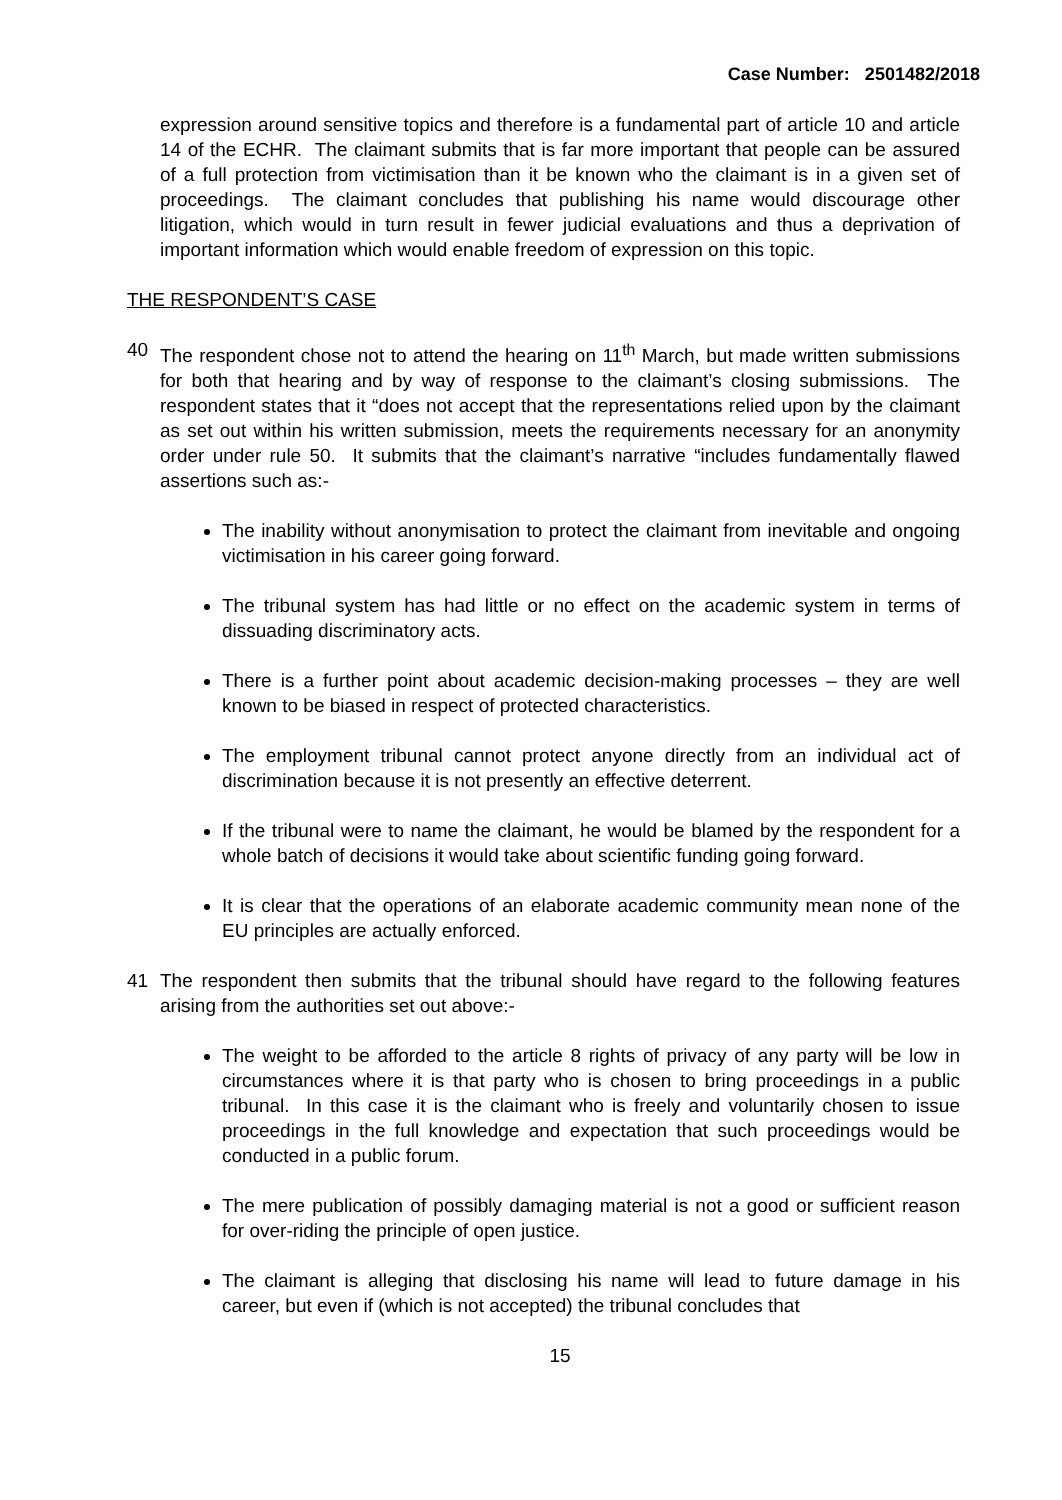Case Number: 2501482/2018
expression around sensitive topics and therefore is a fundamental part of article 10 and article 14 of the ECHR. The claimant submits that is far more important that people can be assured of a full protection from victimisation than it be known who the claimant is in a given set of proceedings. The claimant concludes that publishing his name would discourage other litigation, which would in turn result in fewer judicial evaluations and thus a deprivation of important information which would enable freedom of expression on this topic.
THE RESPONDENT’S CASE
40 The respondent chose not to attend the hearing on 11<sup>th</sup> March, but made written submissions for both that hearing and by way of response to the claimant’s closing submissions. The respondent states that it “does not accept that the representations relied upon by the claimant as set out within his written submission, meets the requirements necessary for an anonymity order under rule 50. It submits that the claimant’s narrative “includes fundamentally flawed assertions such as:-
The inability without anonymisation to protect the claimant from inevitable and ongoing victimisation in his career going forward.
The tribunal system has had little or no effect on the academic system in terms of dissuading discriminatory acts.
There is a further point about academic decision-making processes – they are well known to be biased in respect of protected characteristics.
The employment tribunal cannot protect anyone directly from an individual act of discrimination because it is not presently an effective deterrent.
If the tribunal were to name the claimant, he would be blamed by the respondent for a whole batch of decisions it would take about scientific funding going forward.
It is clear that the operations of an elaborate academic community mean none of the EU principles are actually enforced.
41 The respondent then submits that the tribunal should have regard to the following features arising from the authorities set out above:-
The weight to be afforded to the article 8 rights of privacy of any party will be low in circumstances where it is that party who is chosen to bring proceedings in a public tribunal. In this case it is the claimant who is freely and voluntarily chosen to issue proceedings in the full knowledge and expectation that such proceedings would be conducted in a public forum.
The mere publication of possibly damaging material is not a good or sufficient reason for over-riding the principle of open justice.
The claimant is alleging that disclosing his name will lead to future damage in his career, but even if (which is not accepted) the tribunal concludes that
15